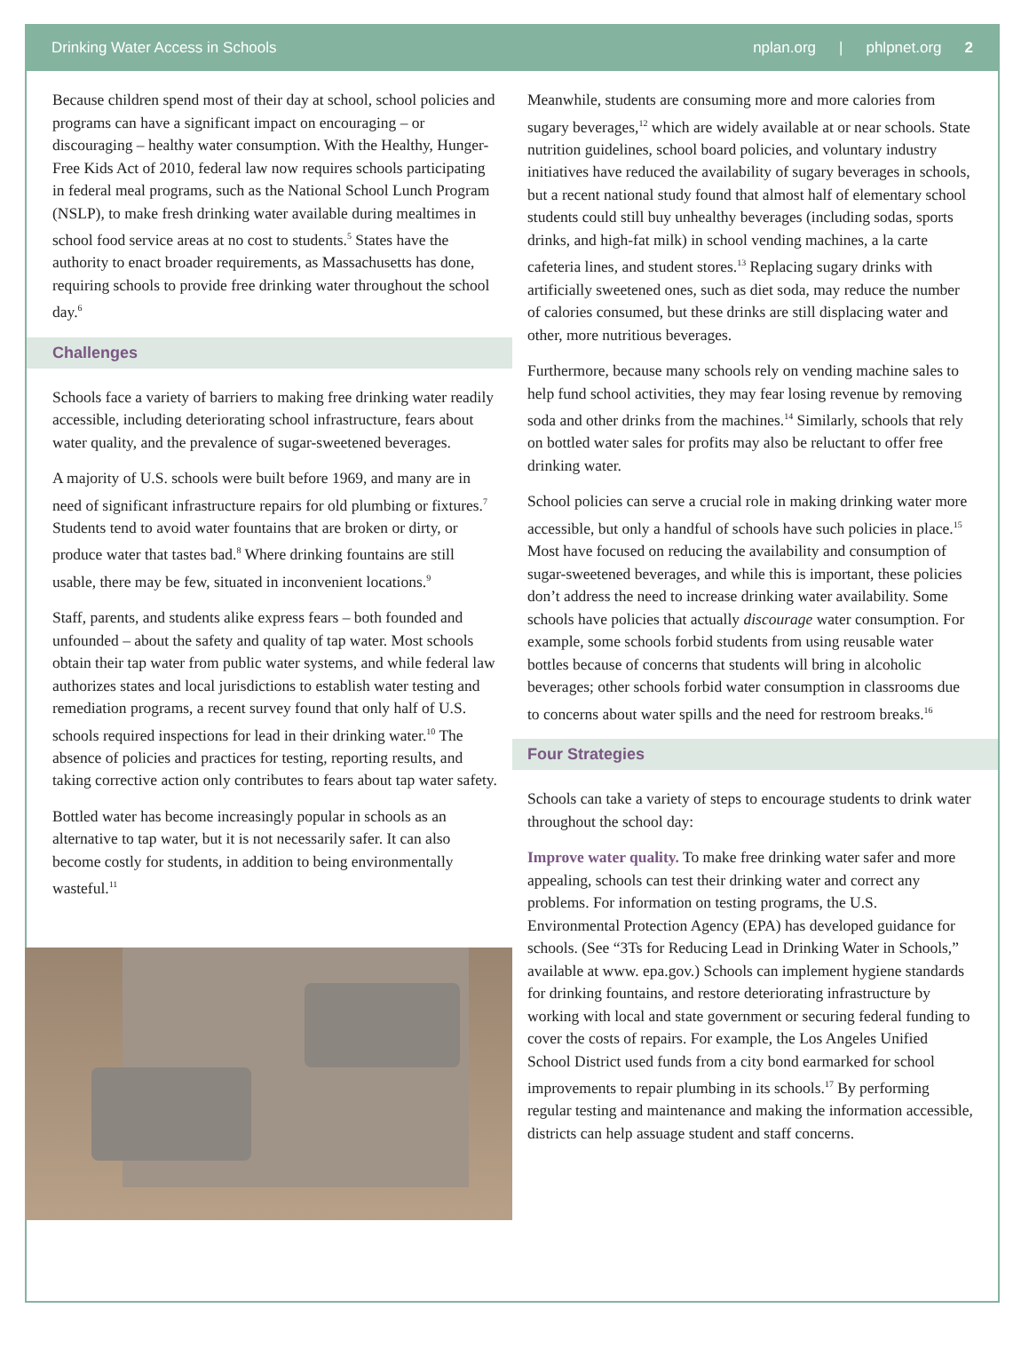Drinking Water Access in Schools
nplan.org | phlpnet.org 2
Because children spend most of their day at school, school policies and programs can have a significant impact on encouraging – or discouraging – healthy water consumption. With the Healthy, Hunger-Free Kids Act of 2010, federal law now requires schools participating in federal meal programs, such as the National School Lunch Program (NSLP), to make fresh drinking water available during mealtimes in school food service areas at no cost to students.<sup>5</sup> States have the authority to enact broader requirements, as Massachusetts has done, requiring schools to provide free drinking water throughout the school day.<sup>6</sup>
Challenges
Schools face a variety of barriers to making free drinking water readily accessible, including deteriorating school infrastructure, fears about water quality, and the prevalence of sugar-sweetened beverages.
A majority of U.S. schools were built before 1969, and many are in need of significant infrastructure repairs for old plumbing or fixtures.<sup>7</sup> Students tend to avoid water fountains that are broken or dirty, or produce water that tastes bad.<sup>8</sup> Where drinking fountains are still usable, there may be few, situated in inconvenient locations.<sup>9</sup>
Staff, parents, and students alike express fears – both founded and unfounded – about the safety and quality of tap water. Most schools obtain their tap water from public water systems, and while federal law authorizes states and local jurisdictions to establish water testing and remediation programs, a recent survey found that only half of U.S. schools required inspections for lead in their drinking water.<sup>10</sup> The absence of policies and practices for testing, reporting results, and taking corrective action only contributes to fears about tap water safety.
Bottled water has become increasingly popular in schools as an alternative to tap water, but it is not necessarily safer. It can also become costly for students, in addition to being environmentally wasteful.<sup>11</sup>
Meanwhile, students are consuming more and more calories from sugary beverages,<sup>12</sup> which are widely available at or near schools. State nutrition guidelines, school board policies, and voluntary industry initiatives have reduced the availability of sugary beverages in schools, but a recent national study found that almost half of elementary school students could still buy unhealthy beverages (including sodas, sports drinks, and high-fat milk) in school vending machines, a la carte cafeteria lines, and student stores.<sup>13</sup> Replacing sugary drinks with artificially sweetened ones, such as diet soda, may reduce the number of calories consumed, but these drinks are still displacing water and other, more nutritious beverages.
Furthermore, because many schools rely on vending machine sales to help fund school activities, they may fear losing revenue by removing soda and other drinks from the machines.<sup>14</sup> Similarly, schools that rely on bottled water sales for profits may also be reluctant to offer free drinking water.
School policies can serve a crucial role in making drinking water more accessible, but only a handful of schools have such policies in place.<sup>15</sup> Most have focused on reducing the availability and consumption of sugar-sweetened beverages, and while this is important, these policies don’t address the need to increase drinking water availability. Some schools have policies that actually discourage water consumption. For example, some schools forbid students from using reusable water bottles because of concerns that students will bring in alcoholic beverages; other schools forbid water consumption in classrooms due to concerns about water spills and the need for restroom breaks.<sup>16</sup>
Four Strategies
Schools can take a variety of steps to encourage students to drink water throughout the school day:
Improve water quality. To make free drinking water safer and more appealing, schools can test their drinking water and correct any problems. For information on testing programs, the U.S. Environmental Protection Agency (EPA) has developed guidance for schools. (See “3Ts for Reducing Lead in Drinking Water in Schools,” available at www. epa.gov.) Schools can implement hygiene standards for drinking fountains, and restore deteriorating infrastructure by working with local and state government or securing federal funding to cover the costs of repairs. For example, the Los Angeles Unified School District used funds from a city bond earmarked for school improvements to repair plumbing in its schools.<sup>17</sup> By performing regular testing and maintenance and making the information accessible, districts can help assuage student and staff concerns.